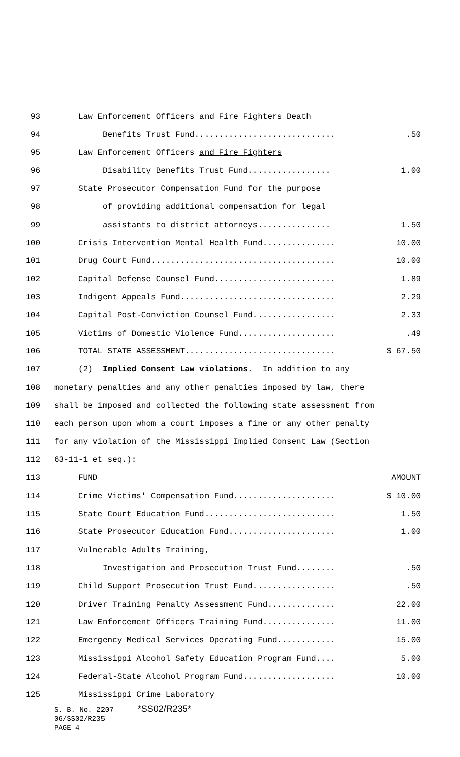| 93 | Law Enforcement Officers and Fire Fighters Death | |
| 94 | Benefits Trust Fund............................. | .50 |
| 95 | Law Enforcement Officers and Fire Fighters | |
| 96 | Disability Benefits Trust Fund................. | 1.00 |
| 97 | State Prosecutor Compensation Fund for the purpose | |
| 98 | of providing additional compensation for legal | |
| 99 | assistants to district attorneys............... | 1.50 |
| 100 | Crisis Intervention Mental Health Fund............... | 10.00 |
| 101 | Drug Court Fund...................................... | 10.00 |
| 102 | Capital Defense Counsel Fund......................... | 1.89 |
| 103 | Indigent Appeals Fund................................ | 2.29 |
| 104 | Capital Post-Conviction Counsel Fund................. | 2.33 |
| 105 | Victims of Domestic Violence Fund.................... | .49 |
| 106 | TOTAL STATE ASSESSMENT............................... | $ 67.50 |
| 107 | (2) Implied Consent Law violations . In addition to any | |
| 108 | monetary penalties and any other penalties imposed by law, there | |
| 109 | shall be imposed and collected the following state assessment from | |
| 110 | each person upon whom a court imposes a fine or any other penalty | |
| 111 | for any violation of the Mississippi Implied Consent Law (Section | |
| 112 | 63-11-1 et seq.): | |
| 113 | FUND | AMOUNT |
| 114 | Crime Victims' Compensation Fund..................... | $ 10.00 |
| 115 | State Court Education Fund........................... | 1.50 |
| 116 | State Prosecutor Education Fund...................... | 1.00 |
| 117 | Vulnerable Adults Training, | |
| 118 | Investigation and Prosecution Trust Fund........ | .50 |
| 119 | Child Support Prosecution Trust Fund................. | .50 |
| 120 | Driver Training Penalty Assessment Fund.............. | 22.00 |
| 121 | Law Enforcement Officers Training Fund............... | 11.00 |
| 122 | Emergency Medical Services Operating Fund............ | 15.00 |
| 123 | Mississippi Alcohol Safety Education Program Fund.... | 5.00 |
| 124 | Federal-State Alcohol Program Fund................... | 10.00 |
| 125 | Mississippi Crime Laboratory | |
S. B. No. 2207 *SS02/R235*
06/SS02/R235
PAGE 4